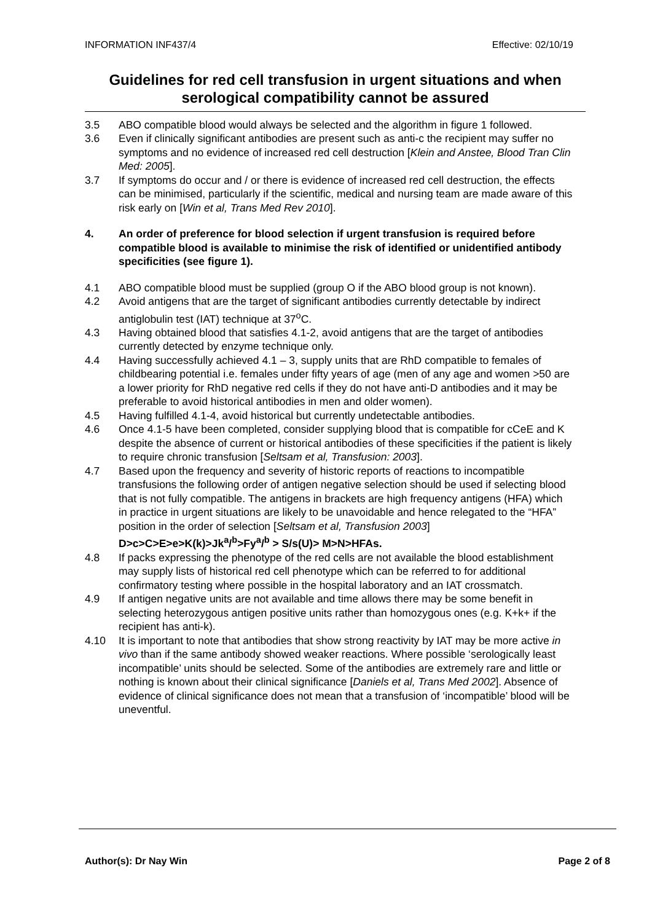INFORMATION INF437/4 Effective: 02/10/19
Guidelines for red cell transfusion in urgent situations and when serological compatibility cannot be assured
3.5 ABO compatible blood would always be selected and the algorithm in figure 1 followed.
3.6 Even if clinically significant antibodies are present such as anti-c the recipient may suffer no symptoms and no evidence of increased red cell destruction [Klein and Anstee, Blood Tran Clin Med: 2005].
3.7 If symptoms do occur and / or there is evidence of increased red cell destruction, the effects can be minimised, particularly if the scientific, medical and nursing team are made aware of this risk early on [Win et al, Trans Med Rev 2010].
4. An order of preference for blood selection if urgent transfusion is required before compatible blood is available to minimise the risk of identified or unidentified antibody specificities (see figure 1).
4.1 ABO compatible blood must be supplied (group O if the ABO blood group is not known).
4.2 Avoid antigens that are the target of significant antibodies currently detectable by indirect antiglobulin test (IAT) technique at 37<sup>o</sup>C.
4.3 Having obtained blood that satisfies 4.1-2, avoid antigens that are the target of antibodies currently detected by enzyme technique only.
4.4 Having successfully achieved 4.1 – 3, supply units that are RhD compatible to females of childbearing potential i.e. females under fifty years of age (men of any age and women >50 are a lower priority for RhD negative red cells if they do not have anti-D antibodies and it may be preferable to avoid historical antibodies in men and older women).
4.5 Having fulfilled 4.1-4, avoid historical but currently undetectable antibodies.
4.6 Once 4.1-5 have been completed, consider supplying blood that is compatible for cCeE and K despite the absence of current or historical antibodies of these specificities if the patient is likely to require chronic transfusion [Seltsam et al, Transfusion: 2003].
4.7 Based upon the frequency and severity of historic reports of reactions to incompatible transfusions the following order of antigen negative selection should be used if selecting blood that is not fully compatible. The antigens in brackets are high frequency antigens (HFA) which in practice in urgent situations are likely to be unavoidable and hence relegated to the “HFA” position in the order of selection [Seltsam et al, Transfusion 2003]
D>c>C>E>e>K(k)>Jk<sup>a</sup>/<sup>b</sup>>Fy<sup>a</sup>/<sup>b</sup> > S/s(U)> M>N>HFAs.
4.8 If packs expressing the phenotype of the red cells are not available the blood establishment may supply lists of historical red cell phenotype which can be referred to for additional confirmatory testing where possible in the hospital laboratory and an IAT crossmatch.
4.9 If antigen negative units are not available and time allows there may be some benefit in selecting heterozygous antigen positive units rather than homozygous ones (e.g. K+k+ if the recipient has anti-k).
4.10 It is important to note that antibodies that show strong reactivity by IAT may be more active in vivo than if the same antibody showed weaker reactions. Where possible ‘serologically least incompatible’ units should be selected. Some of the antibodies are extremely rare and little or nothing is known about their clinical significance [Daniels et al, Trans Med 2002]. Absence of evidence of clinical significance does not mean that a transfusion of ‘incompatible’ blood will be uneventful.
Author(s): Dr Nay Win Page 2 of 8